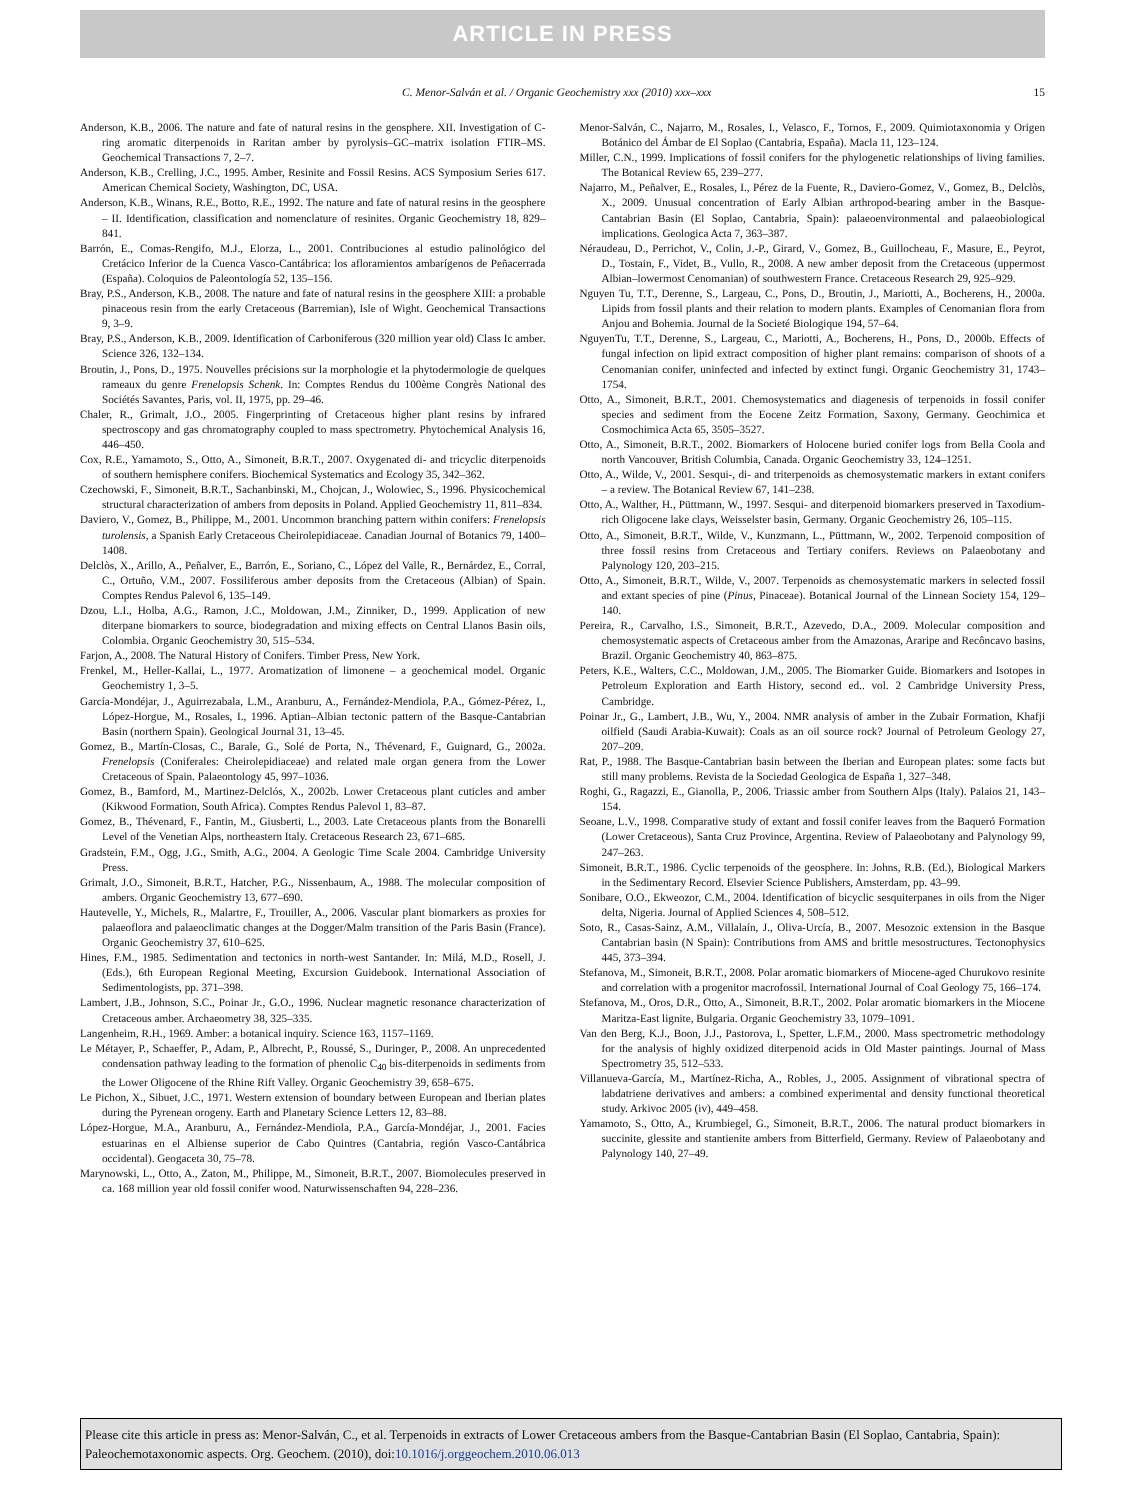ARTICLE IN PRESS
C. Menor-Salván et al. / Organic Geochemistry xxx (2010) xxx–xxx 15
Anderson, K.B., 2006. The nature and fate of natural resins in the geosphere. XII. Investigation of C-ring aromatic diterpenoids in Raritan amber by pyrolysis–GC–matrix isolation FTIR–MS. Geochemical Transactions 7, 2–7.
Anderson, K.B., Crelling, J.C., 1995. Amber, Resinite and Fossil Resins. ACS Symposium Series 617. American Chemical Society, Washington, DC, USA.
Anderson, K.B., Winans, R.E., Botto, R.E., 1992. The nature and fate of natural resins in the geosphere – II. Identification, classification and nomenclature of resinites. Organic Geochemistry 18, 829–841.
Barrón, E., Comas-Rengifo, M.J., Elorza, L., 2001. Contribuciones al estudio palinológico del Cretácico Inferior de la Cuenca Vasco-Cantábrica: los afloramientos ambarígenos de Peñacerrada (España). Coloquios de Paleontología 52, 135–156.
Bray, P.S., Anderson, K.B., 2008. The nature and fate of natural resins in the geosphere XIII: a probable pinaceous resin from the early Cretaceous (Barremian), Isle of Wight. Geochemical Transactions 9, 3–9.
Bray, P.S., Anderson, K.B., 2009. Identification of Carboniferous (320 million year old) Class Ic amber. Science 326, 132–134.
Broutin, J., Pons, D., 1975. Nouvelles précisions sur la morphologie et la phytodermologie de quelques rameaux du genre Frenelopsis Schenk. In: Comptes Rendus du 100ème Congrès National des Sociétés Savantes, Paris, vol. II, 1975, pp. 29–46.
Chaler, R., Grimalt, J.O., 2005. Fingerprinting of Cretaceous higher plant resins by infrared spectroscopy and gas chromatography coupled to mass spectrometry. Phytochemical Analysis 16, 446–450.
Cox, R.E., Yamamoto, S., Otto, A., Simoneit, B.R.T., 2007. Oxygenated di- and tricyclic diterpenoids of southern hemisphere conifers. Biochemical Systematics and Ecology 35, 342–362.
Czechowski, F., Simoneit, B.R.T., Sachanbinski, M., Chojcan, J., Wolowiec, S., 1996. Physicochemical structural characterization of ambers from deposits in Poland. Applied Geochemistry 11, 811–834.
Daviero, V., Gomez, B., Philippe, M., 2001. Uncommon branching pattern within conifers: Frenelopsis turolensis, a Spanish Early Cretaceous Cheirolepidiaceae. Canadian Journal of Botanics 79, 1400–1408.
Delclòs, X., Arillo, A., Peñalver, E., Barrón, E., Soriano, C., López del Valle, R., Bernárdez, E., Corral, C., Ortuño, V.M., 2007. Fossiliferous amber deposits from the Cretaceous (Albian) of Spain. Comptes Rendus Palevol 6, 135–149.
Dzou, L.I., Holba, A.G., Ramon, J.C., Moldowan, J.M., Zinniker, D., 1999. Application of new diterpane biomarkers to source, biodegradation and mixing effects on Central Llanos Basin oils, Colombia. Organic Geochemistry 30, 515–534.
Farjon, A., 2008. The Natural History of Conifers. Timber Press, New York.
Frenkel, M., Heller-Kallai, L., 1977. Aromatization of limonene – a geochemical model. Organic Geochemistry 1, 3–5.
García-Mondéjar, J., Aguirrezabala, L.M., Aranburu, A., Fernández-Mendiola, P.A., Gómez-Pérez, I., López-Horgue, M., Rosales, I., 1996. Aptian–Albian tectonic pattern of the Basque-Cantabrian Basin (northern Spain). Geological Journal 31, 13–45.
Gomez, B., Martín-Closas, C., Barale, G., Solé de Porta, N., Thévenard, F., Guignard, G., 2002a. Frenelopsis (Coniferales: Cheirolepidiaceae) and related male organ genera from the Lower Cretaceous of Spain. Palaeontology 45, 997–1036.
Gomez, B., Bamford, M., Martinez-Delclós, X., 2002b. Lower Cretaceous plant cuticles and amber (Kikwood Formation, South Africa). Comptes Rendus Palevol 1, 83–87.
Gomez, B., Thévenard, F., Fantin, M., Giusberti, L., 2003. Late Cretaceous plants from the Bonarelli Level of the Venetian Alps, northeastern Italy. Cretaceous Research 23, 671–685.
Gradstein, F.M., Ogg, J.G., Smith, A.G., 2004. A Geologic Time Scale 2004. Cambridge University Press.
Grimalt, J.O., Simoneit, B.R.T., Hatcher, P.G., Nissenbaum, A., 1988. The molecular composition of ambers. Organic Geochemistry 13, 677–690.
Hautevelle, Y., Michels, R., Malartre, F., Trouiller, A., 2006. Vascular plant biomarkers as proxies for palaeoflora and palaeoclimatic changes at the Dogger/Malm transition of the Paris Basin (France). Organic Geochemistry 37, 610–625.
Hines, F.M., 1985. Sedimentation and tectonics in north-west Santander. In: Milá, M.D., Rosell, J. (Eds.), 6th European Regional Meeting, Excursion Guidebook. International Association of Sedimentologists, pp. 371–398.
Lambert, J.B., Johnson, S.C., Poinar Jr., G.O., 1996. Nuclear magnetic resonance characterization of Cretaceous amber. Archaeometry 38, 325–335.
Langenheim, R.H., 1969. Amber: a botanical inquiry. Science 163, 1157–1169.
Le Métayer, P., Schaeffer, P., Adam, P., Albrecht, P., Roussé, S., Duringer, P., 2008. An unprecedented condensation pathway leading to the formation of phenolic C<sub>40</sub> bis-diterpenoids in sediments from the Lower Oligocene of the Rhine Rift Valley. Organic Geochemistry 39, 658–675.
Le Pichon, X., Sibuet, J.C., 1971. Western extension of boundary between European and Iberian plates during the Pyrenean orogeny. Earth and Planetary Science Letters 12, 83–88.
López-Horgue, M.A., Aranburu, A., Fernández-Mendiola, P.A., García-Mondéjar, J., 2001. Facies estuarinas en el Albiense superior de Cabo Quintres (Cantabria, región Vasco-Cantábrica occidental). Geogaceta 30, 75–78.
Marynowski, L., Otto, A., Zaton, M., Philippe, M., Simoneit, B.R.T., 2007. Biomolecules preserved in ca. 168 million year old fossil conifer wood. Naturwissenschaften 94, 228–236.
Menor-Salván, C., Najarro, M., Rosales, I., Velasco, F., Tornos, F., 2009. Quimiotaxonomia y Origen Botánico del Ámbar de El Soplao (Cantabria, España). Macla 11, 123–124.
Miller, C.N., 1999. Implications of fossil conifers for the phylogenetic relationships of living families. The Botanical Review 65, 239–277.
Najarro, M., Peñalver, E., Rosales, I., Pérez de la Fuente, R., Daviero-Gomez, V., Gomez, B., Delclòs, X., 2009. Unusual concentration of Early Albian arthropod-bearing amber in the Basque-Cantabrian Basin (El Soplao, Cantabria, Spain): palaeoenvironmental and palaeobiological implications. Geologica Acta 7, 363–387.
Néraudeau, D., Perrichot, V., Colin, J.-P., Girard, V., Gomez, B., Guillocheau, F., Masure, E., Peyrot, D., Tostain, F., Videt, B., Vullo, R., 2008. A new amber deposit from the Cretaceous (uppermost Albian–lowermost Cenomanian) of southwestern France. Cretaceous Research 29, 925–929.
Nguyen Tu, T.T., Derenne, S., Largeau, C., Pons, D., Broutin, J., Mariotti, A., Bocherens, H., 2000a. Lipids from fossil plants and their relation to modern plants. Examples of Cenomanian flora from Anjou and Bohemia. Journal de la Societé Biologique 194, 57–64.
NguyenTu, T.T., Derenne, S., Largeau, C., Mariotti, A., Bocherens, H., Pons, D., 2000b. Effects of fungal infection on lipid extract composition of higher plant remains: comparison of shoots of a Cenomanian conifer, uninfected and infected by extinct fungi. Organic Geochemistry 31, 1743–1754.
Otto, A., Simoneit, B.R.T., 2001. Chemosystematics and diagenesis of terpenoids in fossil conifer species and sediment from the Eocene Zeitz Formation, Saxony, Germany. Geochimica et Cosmochimica Acta 65, 3505–3527.
Otto, A., Simoneit, B.R.T., 2002. Biomarkers of Holocene buried conifer logs from Bella Coola and north Vancouver, British Columbia, Canada. Organic Geochemistry 33, 124–1251.
Otto, A., Wilde, V., 2001. Sesqui-, di- and triterpenoids as chemosystematic markers in extant conifers – a review. The Botanical Review 67, 141–238.
Otto, A., Walther, H., Püttmann, W., 1997. Sesqui- and diterpenoid biomarkers preserved in Taxodium-rich Oligocene lake clays, Weisselster basin, Germany. Organic Geochemistry 26, 105–115.
Otto, A., Simoneit, B.R.T., Wilde, V., Kunzmann, L., Püttmann, W., 2002. Terpenoid composition of three fossil resins from Cretaceous and Tertiary conifers. Reviews on Palaeobotany and Palynology 120, 203–215.
Otto, A., Simoneit, B.R.T., Wilde, V., 2007. Terpenoids as chemosystematic markers in selected fossil and extant species of pine (Pinus, Pinaceae). Botanical Journal of the Linnean Society 154, 129–140.
Pereira, R., Carvalho, I.S., Simoneit, B.R.T., Azevedo, D.A., 2009. Molecular composition and chemosystematic aspects of Cretaceous amber from the Amazonas, Araripe and Recôncavo basins, Brazil. Organic Geochemistry 40, 863–875.
Peters, K.E., Walters, C.C., Moldowan, J.M., 2005. The Biomarker Guide. Biomarkers and Isotopes in Petroleum Exploration and Earth History, second ed.. vol. 2 Cambridge University Press, Cambridge.
Poinar Jr., G., Lambert, J.B., Wu, Y., 2004. NMR analysis of amber in the Zubair Formation, Khafji oilfield (Saudi Arabia-Kuwait): Coals as an oil source rock? Journal of Petroleum Geology 27, 207–209.
Rat, P., 1988. The Basque-Cantabrian basin between the Iberian and European plates: some facts but still many problems. Revista de la Sociedad Geologica de España 1, 327–348.
Roghi, G., Ragazzi, E., Gianolla, P., 2006. Triassic amber from Southern Alps (Italy). Palaios 21, 143–154.
Seoane, L.V., 1998. Comparative study of extant and fossil conifer leaves from the Baqueró Formation (Lower Cretaceous), Santa Cruz Province, Argentina. Review of Palaeobotany and Palynology 99, 247–263.
Simoneit, B.R.T., 1986. Cyclic terpenoids of the geosphere. In: Johns, R.B. (Ed.), Biological Markers in the Sedimentary Record. Elsevier Science Publishers, Amsterdam, pp. 43–99.
Sonibare, O.O., Ekweozor, C.M., 2004. Identification of bicyclic sesquiterpanes in oils from the Niger delta, Nigeria. Journal of Applied Sciences 4, 508–512.
Soto, R., Casas-Sainz, A.M., Villalaín, J., Oliva-Urcía, B., 2007. Mesozoic extension in the Basque Cantabrian basin (N Spain): Contributions from AMS and brittle mesostructures. Tectonophysics 445, 373–394.
Stefanova, M., Simoneit, B.R.T., 2008. Polar aromatic biomarkers of Miocene-aged Churukovo resinite and correlation with a progenitor macrofossil. International Journal of Coal Geology 75, 166–174.
Stefanova, M., Oros, D.R., Otto, A., Simoneit, B.R.T., 2002. Polar aromatic biomarkers in the Miocene Maritza-East lignite, Bulgaria. Organic Geochemistry 33, 1079–1091.
Van den Berg, K.J., Boon, J.J., Pastorova, I., Spetter, L.F.M., 2000. Mass spectrometric methodology for the analysis of highly oxidized diterpenoid acids in Old Master paintings. Journal of Mass Spectrometry 35, 512–533.
Villanueva-García, M., Martínez-Richa, A., Robles, J., 2005. Assignment of vibrational spectra of labdatriene derivatives and ambers: a combined experimental and density functional theoretical study. Arkivoc 2005 (iv), 449–458.
Yamamoto, S., Otto, A., Krumbiegel, G., Simoneit, B.R.T., 2006. The natural product biomarkers in succinite, glessite and stantienite ambers from Bitterfield, Germany. Review of Palaeobotany and Palynology 140, 27–49.
Please cite this article in press as: Menor-Salván, C., et al. Terpenoids in extracts of Lower Cretaceous ambers from the Basque-Cantabrian Basin (El Soplao, Cantabria, Spain): Paleochemotaxonomic aspects. Org. Geochem. (2010), doi:10.1016/j.orggeochem.2010.06.013